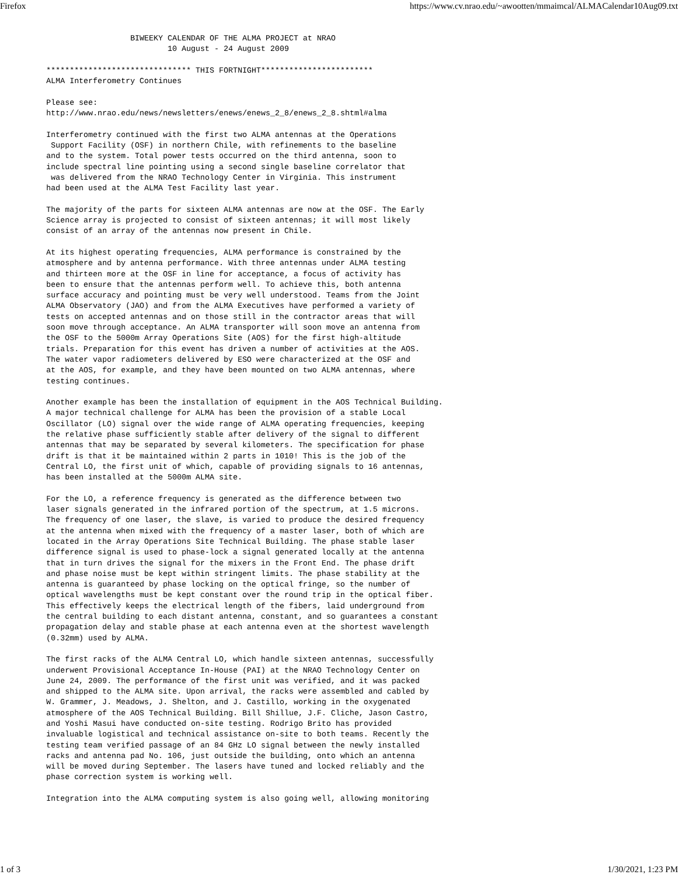Firefox https://www.cv.nrao.edu/~awootten/mmaimcal/ALMACalendar10Aug09.txt
                  BIWEEKY CALENDAR OF THE ALMA PROJECT at NRAO
                          10 August - 24 August 2009

******************************* THIS FORTNIGHT************************
ALMA Interferometry Continues

Please see:
http://www.nrao.edu/news/newsletters/enews/enews_2_8/enews_2_8.shtml#alma

Interferometry continued with the first two ALMA antennas at the Operations
 Support Facility (OSF) in northern Chile, with refinements to the baseline
and to the system. Total power tests occurred on the third antenna, soon to
include spectral line pointing using a second single baseline correlator that
 was delivered from the NRAO Technology Center in Virginia. This instrument
had been used at the ALMA Test Facility last year.

The majority of the parts for sixteen ALMA antennas are now at the OSF. The Early
Science array is projected to consist of sixteen antennas; it will most likely
consist of an array of the antennas now present in Chile.

At its highest operating frequencies, ALMA performance is constrained by the
atmosphere and by antenna performance. With three antennas under ALMA testing
and thirteen more at the OSF in line for acceptance, a focus of activity has
been to ensure that the antennas perform well. To achieve this, both antenna
surface accuracy and pointing must be very well understood. Teams from the Joint
ALMA Observatory (JAO) and from the ALMA Executives have performed a variety of
tests on accepted antennas and on those still in the contractor areas that will
soon move through acceptance. An ALMA transporter will soon move an antenna from
the OSF to the 5000m Array Operations Site (AOS) for the first high-altitude
trials. Preparation for this event has driven a number of activities at the AOS.
The water vapor radiometers delivered by ESO were characterized at the OSF and
at the AOS, for example, and they have been mounted on two ALMA antennas, where
testing continues.

Another example has been the installation of equipment in the AOS Technical Building.
A major technical challenge for ALMA has been the provision of a stable Local
Oscillator (LO) signal over the wide range of ALMA operating frequencies, keeping
the relative phase sufficiently stable after delivery of the signal to different
antennas that may be separated by several kilometers. The specification for phase
drift is that it be maintained within 2 parts in 1010! This is the job of the
Central LO, the first unit of which, capable of providing signals to 16 antennas,
has been installed at the 5000m ALMA site.

For the LO, a reference frequency is generated as the difference between two
laser signals generated in the infrared portion of the spectrum, at 1.5 microns.
The frequency of one laser, the slave, is varied to produce the desired frequency
at the antenna when mixed with the frequency of a master laser, both of which are
located in the Array Operations Site Technical Building. The phase stable laser
difference signal is used to phase-lock a signal generated locally at the antenna
that in turn drives the signal for the mixers in the Front End. The phase drift
and phase noise must be kept within stringent limits. The phase stability at the
antenna is guaranteed by phase locking on the optical fringe, so the number of
optical wavelengths must be kept constant over the round trip in the optical fiber.
This effectively keeps the electrical length of the fibers, laid underground from
the central building to each distant antenna, constant, and so guarantees a constant
propagation delay and stable phase at each antenna even at the shortest wavelength
(0.32mm) used by ALMA.

The first racks of the ALMA Central LO, which handle sixteen antennas, successfully
underwent Provisional Acceptance In-House (PAI) at the NRAO Technology Center on
June 24, 2009. The performance of the first unit was verified, and it was packed
and shipped to the ALMA site. Upon arrival, the racks were assembled and cabled by
W. Grammer, J. Meadows, J. Shelton, and J. Castillo, working in the oxygenated
atmosphere of the AOS Technical Building. Bill Shillue, J.F. Cliche, Jason Castro,
and Yoshi Masui have conducted on-site testing. Rodrigo Brito has provided
invaluable logistical and technical assistance on-site to both teams. Recently the
testing team verified passage of an 84 GHz LO signal between the newly installed
racks and antenna pad No. 106, just outside the building, onto which an antenna
will be moved during September. The lasers have tuned and locked reliably and the
phase correction system is working well.

Integration into the ALMA computing system is also going well, allowing monitoring
1 of 3 1/30/2021, 1:23 PM